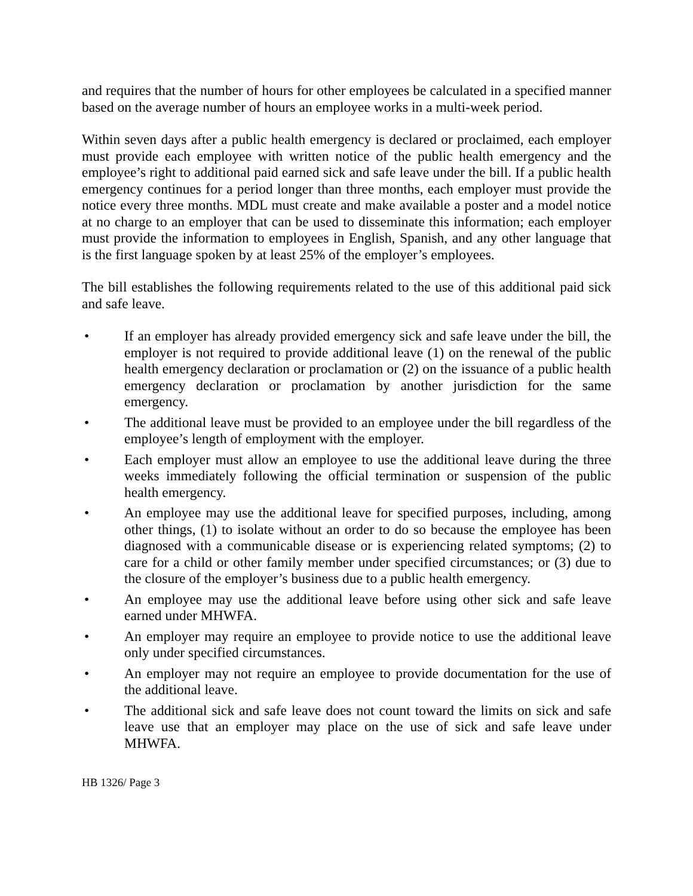and requires that the number of hours for other employees be calculated in a specified manner based on the average number of hours an employee works in a multi-week period.
Within seven days after a public health emergency is declared or proclaimed, each employer must provide each employee with written notice of the public health emergency and the employee’s right to additional paid earned sick and safe leave under the bill. If a public health emergency continues for a period longer than three months, each employer must provide the notice every three months. MDL must create and make available a poster and a model notice at no charge to an employer that can be used to disseminate this information; each employer must provide the information to employees in English, Spanish, and any other language that is the first language spoken by at least 25% of the employer’s employees.
The bill establishes the following requirements related to the use of this additional paid sick and safe leave.
• If an employer has already provided emergency sick and safe leave under the bill, the employer is not required to provide additional leave (1) on the renewal of the public health emergency declaration or proclamation or (2) on the issuance of a public health emergency declaration or proclamation by another jurisdiction for the same emergency.
• The additional leave must be provided to an employee under the bill regardless of the employee’s length of employment with the employer.
• Each employer must allow an employee to use the additional leave during the three weeks immediately following the official termination or suspension of the public health emergency.
• An employee may use the additional leave for specified purposes, including, among other things, (1) to isolate without an order to do so because the employee has been diagnosed with a communicable disease or is experiencing related symptoms; (2) to care for a child or other family member under specified circumstances; or (3) due to the closure of the employer’s business due to a public health emergency.
• An employee may use the additional leave before using other sick and safe leave earned under MHWFA.
• An employer may require an employee to provide notice to use the additional leave only under specified circumstances.
• An employer may not require an employee to provide documentation for the use of the additional leave.
• The additional sick and safe leave does not count toward the limits on sick and safe leave use that an employer may place on the use of sick and safe leave under MHWFA.
HB 1326/ Page 3